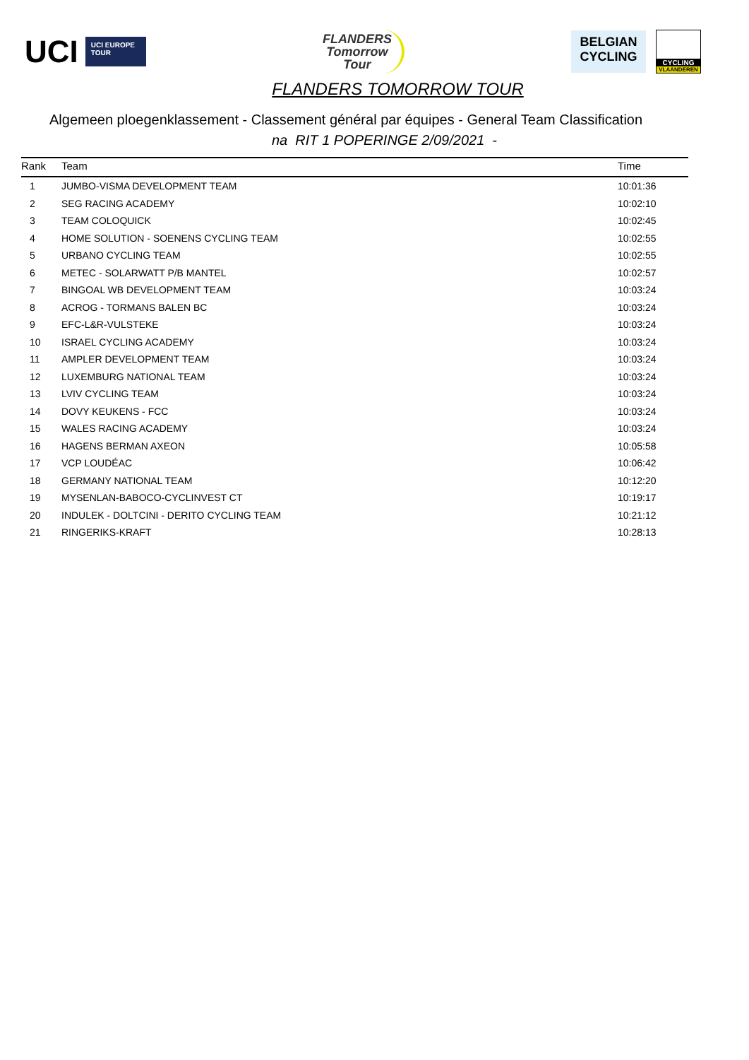UCI
UCI EUROPE TOUR
FLANDERS
Tomorrow
Tour
BELGIAN
CYCLING
CYCLING
VLAANDEREN
FLANDERS TOMORROW TOUR
Algemeen ploegenklassement - Classement général par équipes - General Team Classification
na RIT 1 POPERINGE 2/09/2021 -
| Rank | Team | Time |
| --- | --- | --- |
| 1 | JUMBO-VISMA DEVELOPMENT TEAM | 10:01:36 |
| 2 | SEG RACING ACADEMY | 10:02:10 |
| 3 | TEAM COLOQUICK | 10:02:45 |
| 4 | HOME SOLUTION - SOENENS CYCLING TEAM | 10:02:55 |
| 5 | URBANO CYCLING TEAM | 10:02:55 |
| 6 | METEC - SOLARWATT P/B MANTEL | 10:02:57 |
| 7 | BINGOAL WB DEVELOPMENT TEAM | 10:03:24 |
| 8 | ACROG - TORMANS BALEN BC | 10:03:24 |
| 9 | EFC-L&R-VULSTEKE | 10:03:24 |
| 10 | ISRAEL CYCLING ACADEMY | 10:03:24 |
| 11 | AMPLER DEVELOPMENT TEAM | 10:03:24 |
| 12 | LUXEMBURG NATIONAL TEAM | 10:03:24 |
| 13 | LVIV CYCLING TEAM | 10:03:24 |
| 14 | DOVY KEUKENS - FCC | 10:03:24 |
| 15 | WALES RACING ACADEMY | 10:03:24 |
| 16 | HAGENS BERMAN AXEON | 10:05:58 |
| 17 | VCP LOUDÉAC | 10:06:42 |
| 18 | GERMANY NATIONAL TEAM | 10:12:20 |
| 19 | MYSENLAN-BABOCO-CYCLINVEST CT | 10:19:17 |
| 20 | INDULEK - DOLTCINI - DERITO CYCLING TEAM | 10:21:12 |
| 21 | RINGERIKS-KRAFT | 10:28:13 |